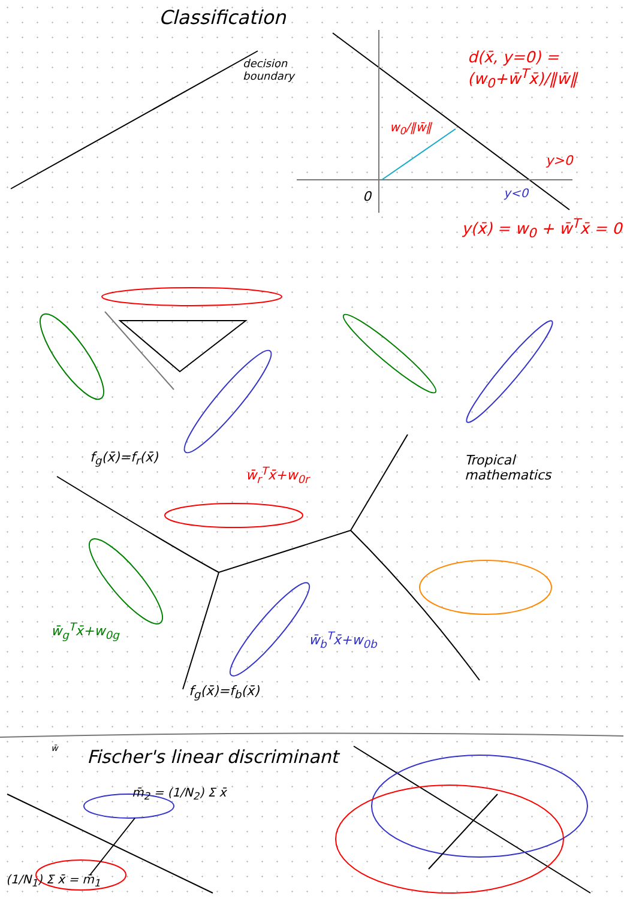Classification
decision
boundary
d(x̄, y=0) = (w<sub>0</sub>+w̄<sup>T</sup>x̄)/‖w̄‖
w<sub>0</sub>/‖w̄‖
y>0
y<0
0
y(x̄) = w<sub>0</sub> + w̄<sup>T</sup>x̄ = 0
f<sub>g</sub>(x̄)=f<sub>r</sub>(x̄)
w̄<sub>r</sub><sup>T</sup>x̄+w<sub>0r</sub>
Tropical
mathematics
w̄<sub>g</sub><sup>T</sup>x̄+w<sub>0g</sub>
w̄<sub>b</sub><sup>T</sup>x̄+w<sub>0b</sub>
f<sub>g</sub>(x̄)=f<sub>b</sub>(x̄)
w̄ Fischer's linear discriminant
m̄<sub>2</sub> = (1/N<sub>2</sub>) Σ x̄
(1/N<sub>1</sub>) Σ x̄ = m̄<sub>1</sub>